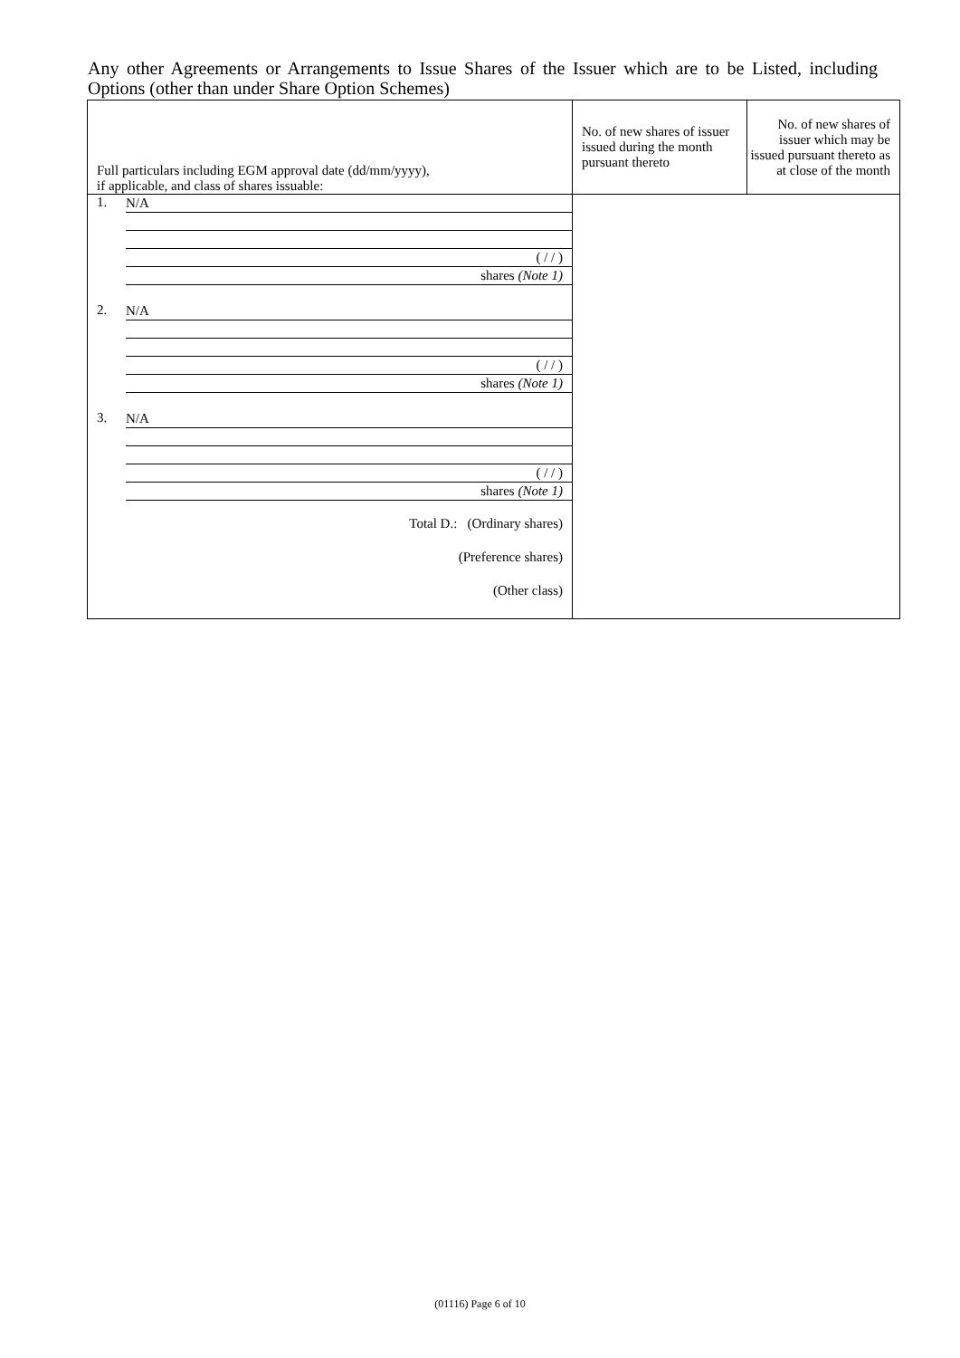Any other Agreements or Arrangements to Issue Shares of the Issuer which are to be Listed, including Options (other than under Share Option Schemes)
| Full particulars including EGM approval date (dd/mm/yyyy), if applicable, and class of shares issuable: | No. of new shares of issuer issued during the month pursuant thereto | No. of new shares of issuer which may be issued pursuant thereto as at close of the month |
| --- | --- | --- |
| 1. N/A ( / / ) shares (Note 1) 2. N/A ( / / ) shares (Note 1) 3. N/A ( / / ) shares (Note 1) Total D.: (Ordinary shares) (Preference shares) (Other class) | | |
(01116) Page 6 of 10